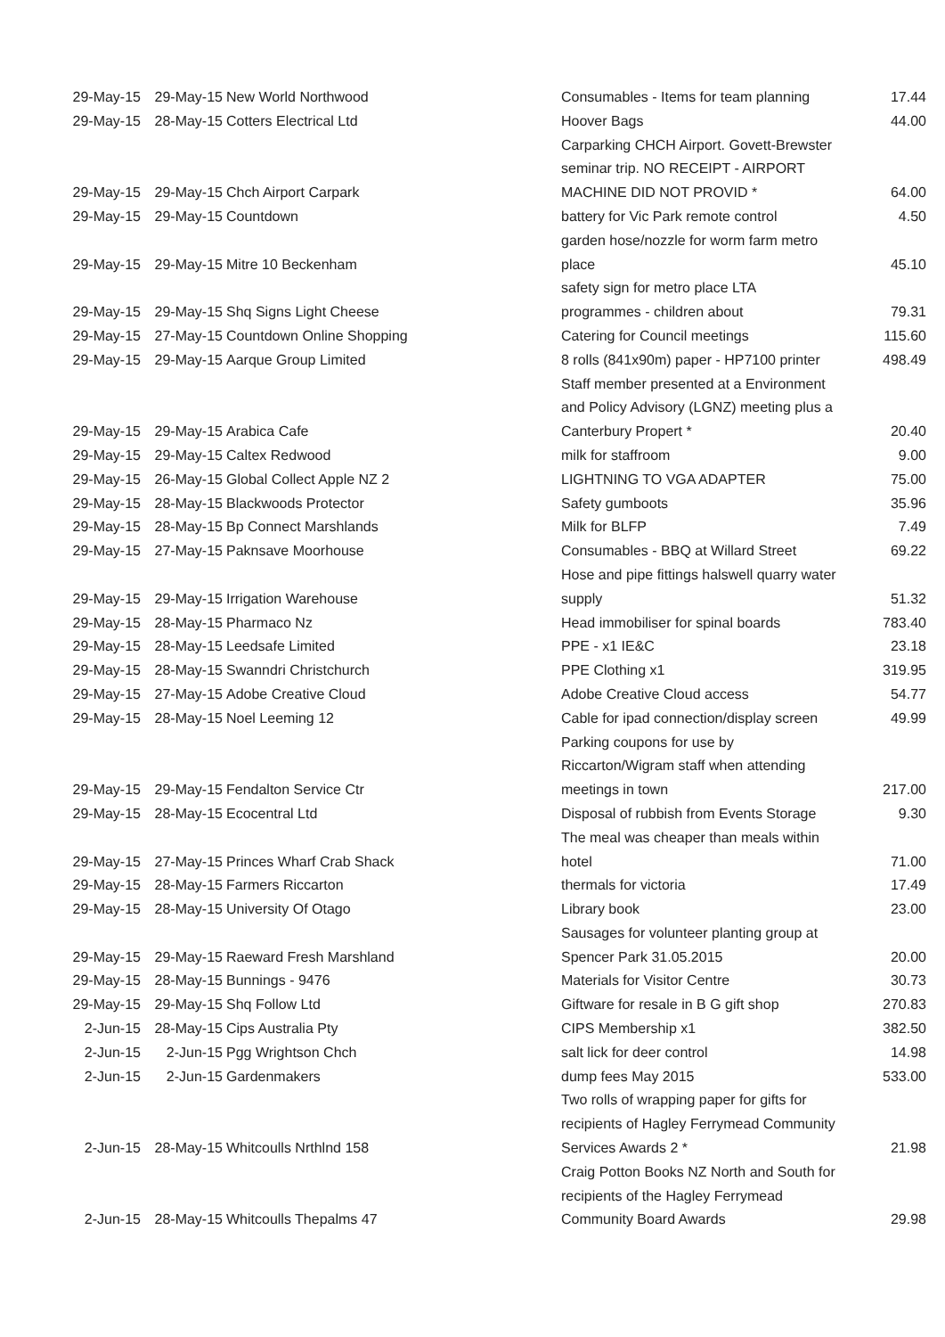| 29-May-15 | 29-May-15 | New World Northwood | Consumables - Items for team planning | 17.44 |
| 29-May-15 | 28-May-15 | Cotters Electrical Ltd | Hoover Bags | 44.00 |
| 29-May-15 | 29-May-15 | Chch Airport Carpark | Carparking CHCH Airport. Govett-Brewster seminar trip. NO RECEIPT - AIRPORT MACHINE DID NOT PROVID * | 64.00 |
| 29-May-15 | 29-May-15 | Countdown | battery for Vic Park remote control | 4.50 |
| 29-May-15 | 29-May-15 | Mitre 10 Beckenham | garden hose/nozzle for worm farm metro place | 45.10 |
| 29-May-15 | 29-May-15 | Shq Signs Light Cheese | safety sign for metro place LTA programmes - children about | 79.31 |
| 29-May-15 | 27-May-15 | Countdown Online Shopping | Catering for Council meetings | 115.60 |
| 29-May-15 | 29-May-15 | Aarque Group Limited | 8 rolls (841x90m) paper - HP7100 printer | 498.49 |
| 29-May-15 | 29-May-15 | Arabica Cafe | Staff member presented at a Environment and Policy Advisory (LGNZ) meeting plus a Canterbury Propert * | 20.40 |
| 29-May-15 | 29-May-15 | Caltex Redwood | milk for staffroom | 9.00 |
| 29-May-15 | 26-May-15 | Global Collect Apple NZ 2 | LIGHTNING TO VGA ADAPTER | 75.00 |
| 29-May-15 | 28-May-15 | Blackwoods Protector | Safety gumboots | 35.96 |
| 29-May-15 | 28-May-15 | Bp Connect Marshlands | Milk for BLFP | 7.49 |
| 29-May-15 | 27-May-15 | Paknsave Moorhouse | Consumables - BBQ at Willard Street | 69.22 |
| 29-May-15 | 29-May-15 | Irrigation Warehouse | Hose and pipe fittings halswell quarry water supply | 51.32 |
| 29-May-15 | 28-May-15 | Pharmaco Nz | Head immobiliser for spinal boards | 783.40 |
| 29-May-15 | 28-May-15 | Leedsafe Limited | PPE - x1 IE&C | 23.18 |
| 29-May-15 | 28-May-15 | Swanndri Christchurch | PPE Clothing x1 | 319.95 |
| 29-May-15 | 27-May-15 | Adobe Creative Cloud | Adobe Creative Cloud access | 54.77 |
| 29-May-15 | 28-May-15 | Noel Leeming 12 | Cable for ipad connection/display screen | 49.99 |
| 29-May-15 | 29-May-15 | Fendalton Service Ctr | Parking coupons for use by Riccarton/Wigram staff when attending meetings in town | 217.00 |
| 29-May-15 | 28-May-15 | Ecocentral Ltd | Disposal of rubbish from Events Storage | 9.30 |
| 29-May-15 | 27-May-15 | Princes Wharf Crab Shack | The meal was cheaper than meals within hotel | 71.00 |
| 29-May-15 | 28-May-15 | Farmers Riccarton | thermals for victoria | 17.49 |
| 29-May-15 | 28-May-15 | University Of Otago | Library book | 23.00 |
| 29-May-15 | 29-May-15 | Raeward Fresh Marshland | Sausages for volunteer planting group at Spencer Park 31.05.2015 | 20.00 |
| 29-May-15 | 28-May-15 | Bunnings - 9476 | Materials for Visitor Centre | 30.73 |
| 29-May-15 | 29-May-15 | Shq Follow Ltd | Giftware for resale in B G gift shop | 270.83 |
| 2-Jun-15 | 28-May-15 | Cips Australia Pty | CIPS Membership x1 | 382.50 |
| 2-Jun-15 | 2-Jun-15 | Pgg Wrightson Chch | salt lick for deer control | 14.98 |
| 2-Jun-15 | 2-Jun-15 | Gardenmakers | dump fees May 2015 | 533.00 |
| 2-Jun-15 | 28-May-15 | Whitcoulls Nrthlnd 158 | Two rolls of wrapping paper for gifts for recipients of Hagley Ferrymead Community Services Awards 2 * | 21.98 |
| 2-Jun-15 | 28-May-15 | Whitcoulls Thepalms 47 | Craig Potton Books NZ North and South for recipients of the Hagley Ferrymead Community Board Awards | 29.98 |